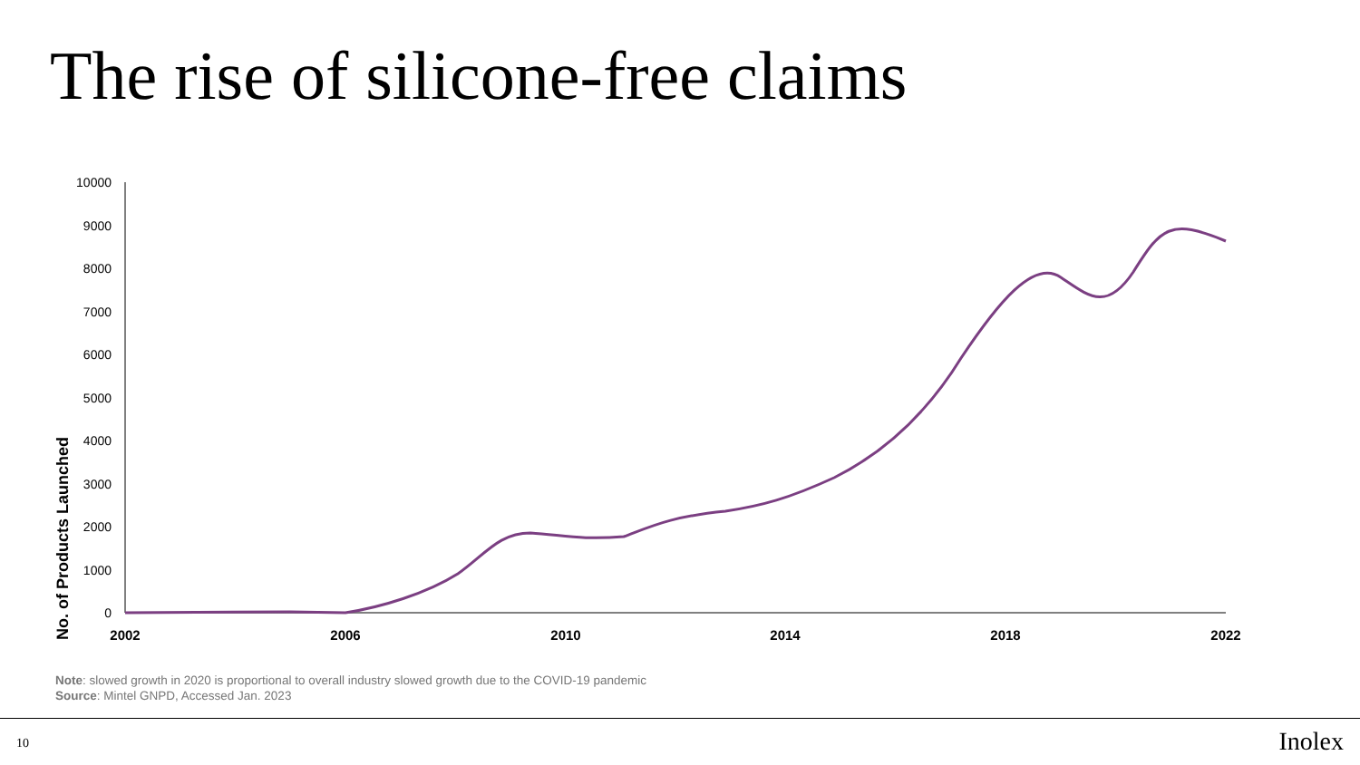The rise of silicone-free claims
No. of Products Launched
10000
9000
8000
7000
6000
5000
4000
3000
2000
1000
0
2002
2006
2010
2014
2018
2022
Note: slowed growth in 2020 is proportional to overall industry slowed growth due to the COVID-19 pandemic
Source: Mintel GNPD, Accessed Jan. 2023
10 Inolex